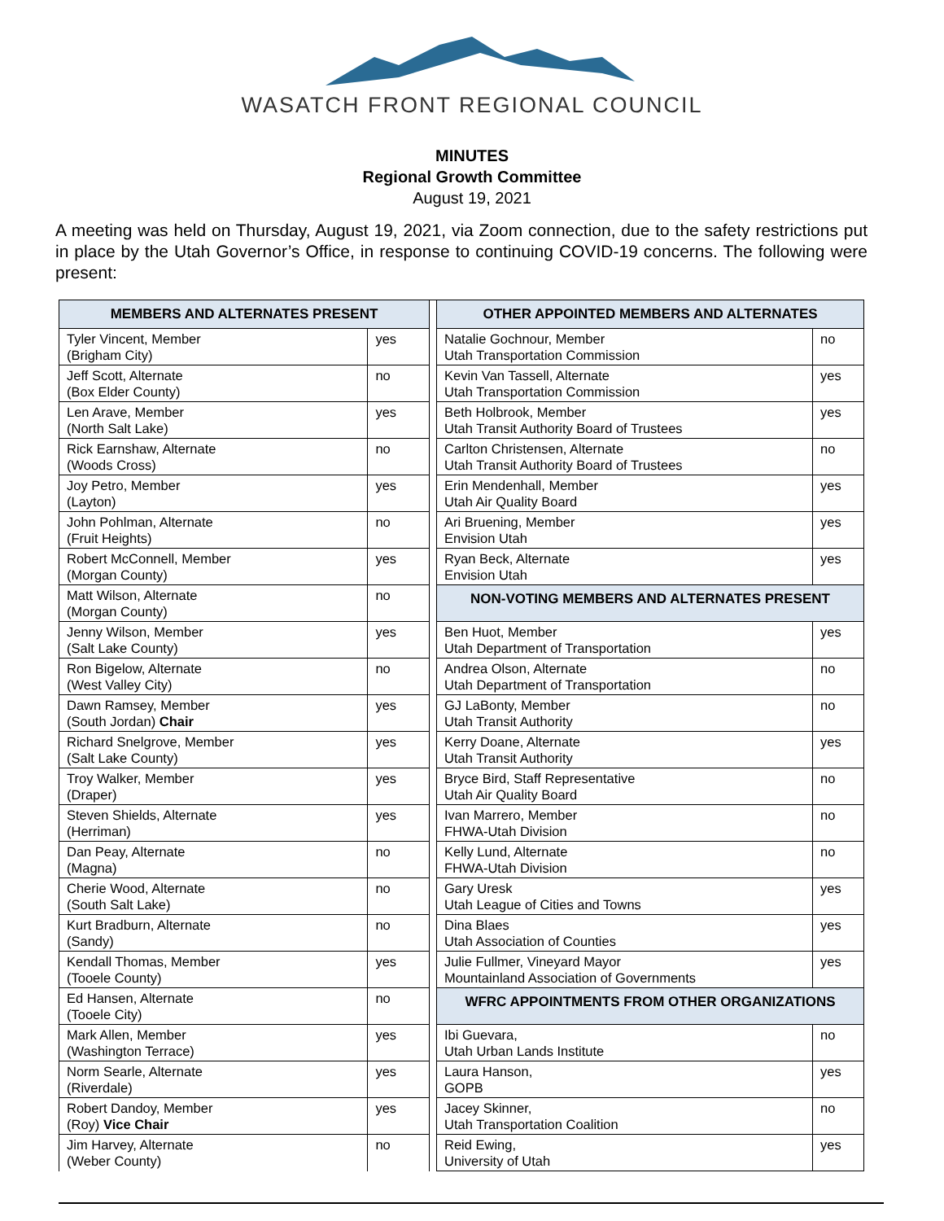WASATCH FRONT REGIONAL COUNCIL
MINUTES
Regional Growth Committee
August 19, 2021
A meeting was held on Thursday, August 19, 2021, via Zoom connection, due to the safety restrictions put in place by the Utah Governor’s Office, in response to continuing COVID-19 concerns. The following were present:
| MEMBERS AND ALTERNATES PRESENT | | | OTHER APPOINTED MEMBERS AND ALTERNATES | |
| Tyler Vincent, Member (Brigham City) | yes | | Natalie Gochnour, Member Utah Transportation Commission | no |
| Jeff Scott, Alternate (Box Elder County) | no | | Kevin Van Tassell, Alternate Utah Transportation Commission | yes |
| Len Arave, Member (North Salt Lake) | yes | | Beth Holbrook, Member Utah Transit Authority Board of Trustees | yes |
| Rick Earnshaw, Alternate (Woods Cross) | no | | Carlton Christensen, Alternate Utah Transit Authority Board of Trustees | no |
| Joy Petro, Member (Layton) | yes | | Erin Mendenhall, Member Utah Air Quality Board | yes |
| John Pohlman, Alternate (Fruit Heights) | no | | Ari Bruening, Member Envision Utah | yes |
| Robert McConnell, Member (Morgan County) | yes | | Ryan Beck, Alternate Envision Utah | yes |
| Matt Wilson, Alternate (Morgan County) | no | | NON-VOTING MEMBERS AND ALTERNATES PRESENT | |
| Jenny Wilson, Member (Salt Lake County) | yes | | Ben Huot, Member Utah Department of Transportation | yes |
| Ron Bigelow, Alternate (West Valley City) | no | | Andrea Olson, Alternate Utah Department of Transportation | no |
| Dawn Ramsey, Member (South Jordan) Chair | yes | | GJ LaBonty, Member Utah Transit Authority | no |
| Richard Snelgrove, Member (Salt Lake County) | yes | | Kerry Doane, Alternate Utah Transit Authority | yes |
| Troy Walker, Member (Draper) | yes | | Bryce Bird, Staff Representative Utah Air Quality Board | no |
| Steven Shields, Alternate (Herriman) | yes | | Ivan Marrero, Member FHWA-Utah Division | no |
| Dan Peay, Alternate (Magna) | no | | Kelly Lund, Alternate FHWA-Utah Division | no |
| Cherie Wood, Alternate (South Salt Lake) | no | | Gary Uresk Utah League of Cities and Towns | yes |
| Kurt Bradburn, Alternate (Sandy) | no | | Dina Blaes Utah Association of Counties | yes |
| Kendall Thomas, Member (Tooele County) | yes | | Julie Fullmer, Vineyard Mayor Mountainland Association of Governments | yes |
| Ed Hansen, Alternate (Tooele City) | no | | WFRC APPOINTMENTS FROM OTHER ORGANIZATIONS | |
| Mark Allen, Member (Washington Terrace) | yes | | Ibi Guevara, Utah Urban Lands Institute | no |
| Norm Searle, Alternate (Riverdale) | yes | | Laura Hanson, GOPB | yes |
| Robert Dandoy, Member (Roy) Vice Chair | yes | | Jacey Skinner, Utah Transportation Coalition | no |
| Jim Harvey, Alternate (Weber County) | no | | Reid Ewing, University of Utah | yes |